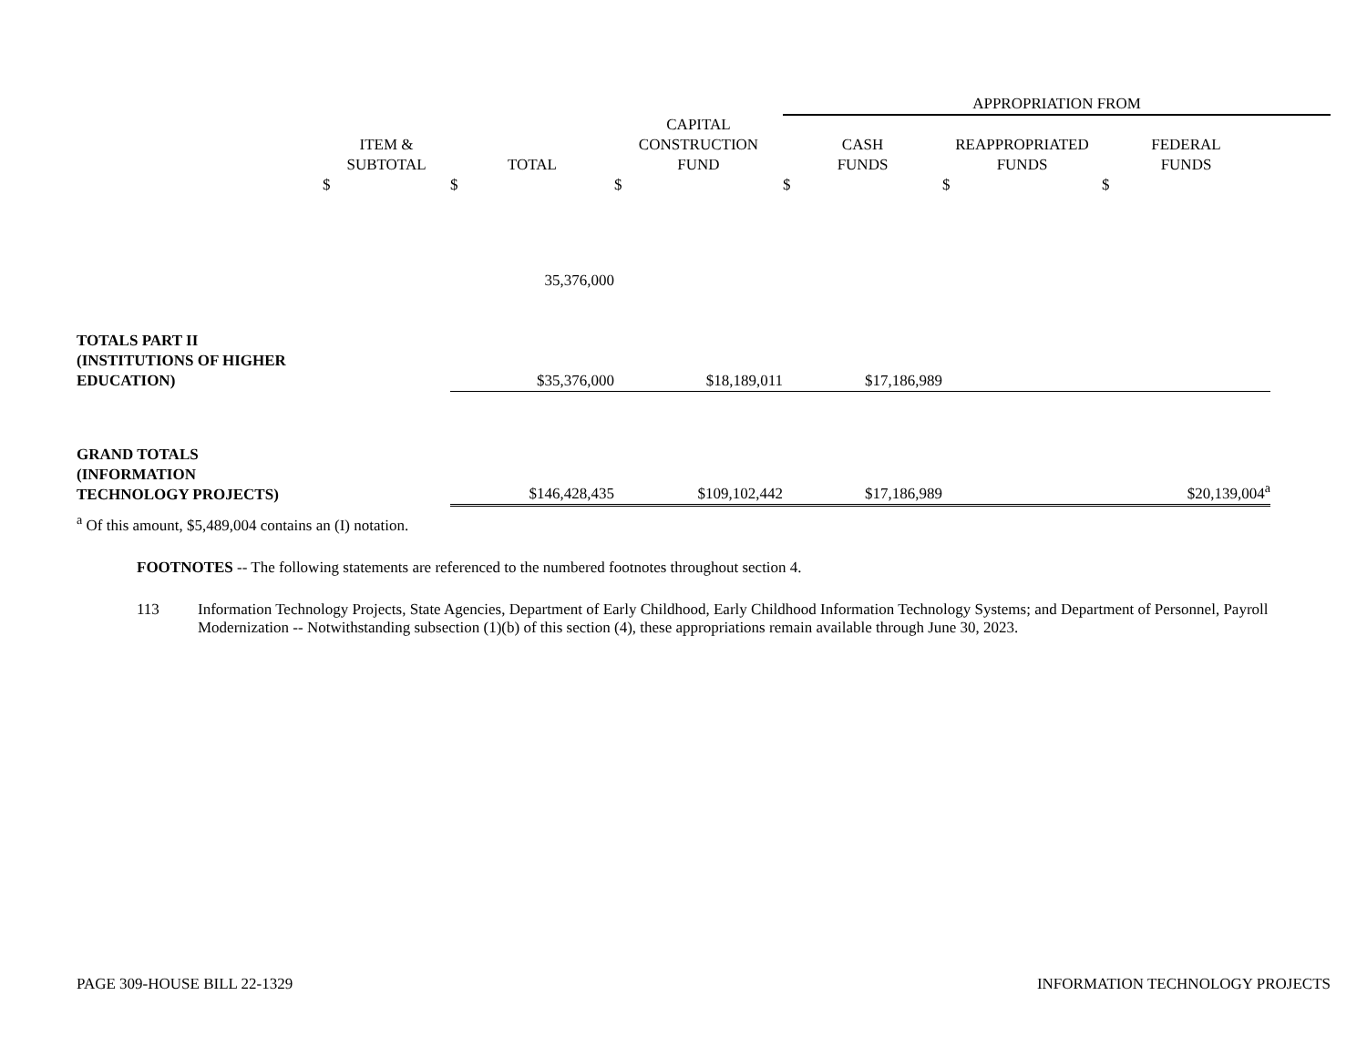| | | | | APPROPRIATION FROM | | | |
| --- | --- | --- | --- | --- | --- | --- | --- |
| | ITEM & SUBTOTAL | TOTAL | CAPITAL CONSTRUCTION FUND | CASH FUNDS | REAPPROPRIATED FUNDS | FEDERAL FUNDS | |
| | $ | $ | $ | $ | $ | $ | |
| | | 35,376,000 | | | | | |
| TOTALS PART II (INSTITUTIONS OF HIGHER EDUCATION) | | $35,376,000 | $18,189,011 | $17,186,989 | | | |
| GRAND TOTALS (INFORMATION TECHNOLOGY PROJECTS) | | $146,428,435 | $109,102,442 | $17,186,989 | | $20,139,004<sup>a</sup> | |
<sup>a</sup> Of this amount, $5,489,004 contains an (I) notation.
FOOTNOTES -- The following statements are referenced to the numbered footnotes throughout section 4.
113 Information Technology Projects, State Agencies, Department of Early Childhood, Early Childhood Information Technology Systems; and Department of Personnel, Payroll Modernization -- Notwithstanding subsection (1)(b) of this section (4), these appropriations remain available through June 30, 2023.
PAGE 309-HOUSE BILL 22-1329 INFORMATION TECHNOLOGY PROJECTS